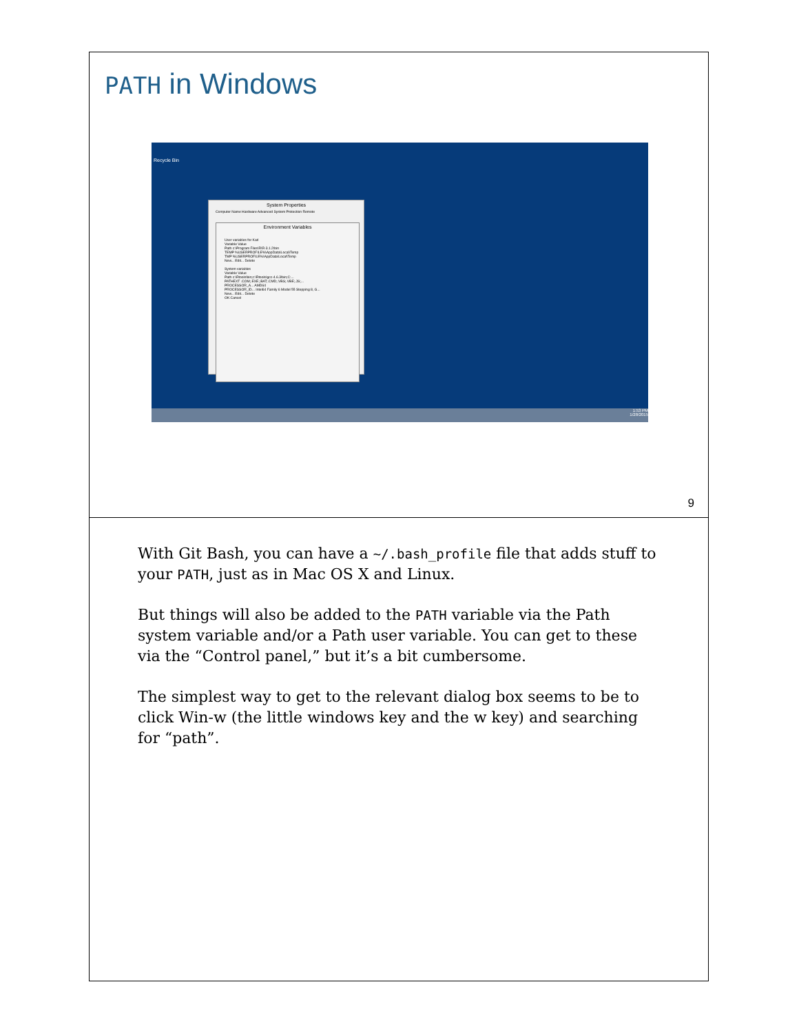PATH in Windows
Recycle Bin
System Properties
Computer Name Hardware Advanced System Protection Remote
Environment Variables
User variables for Karl
Variable Value
Path c:\Program Files\R\R-3.1.2\bin
TEMP %USERPROFILE%\AppData\Local\Temp
TMP %USERPROFILE%\AppData\Local\Temp
New... Edit... Delete
System variables
Variable Value
Path c:\Rtools\bin;c:\Rtools\gcc-4.6.3\bin;C:...
PATHEXT .COM;.EXE;.BAT;.CMD;.VBS;.VBE;.JS;...
PROCESSOR_A... AMD64
PROCESSOR_ID... Intel64 Family 6 Model 55 Stepping 8, G...
New... Edit... Delete
OK Cancel
1:53 PM
1/28/2015
9
With Git Bash, you can have a ~/.bash_profile file that adds stuff to your PATH, just as in Mac OS X and Linux.
But things will also be added to the PATH variable via the Path system variable and/or a Path user variable. You can get to these via the “Control panel,” but it’s a bit cumbersome.
The simplest way to get to the relevant dialog box seems to be to click Win-w (the little windows key and the w key) and searching for “path”.